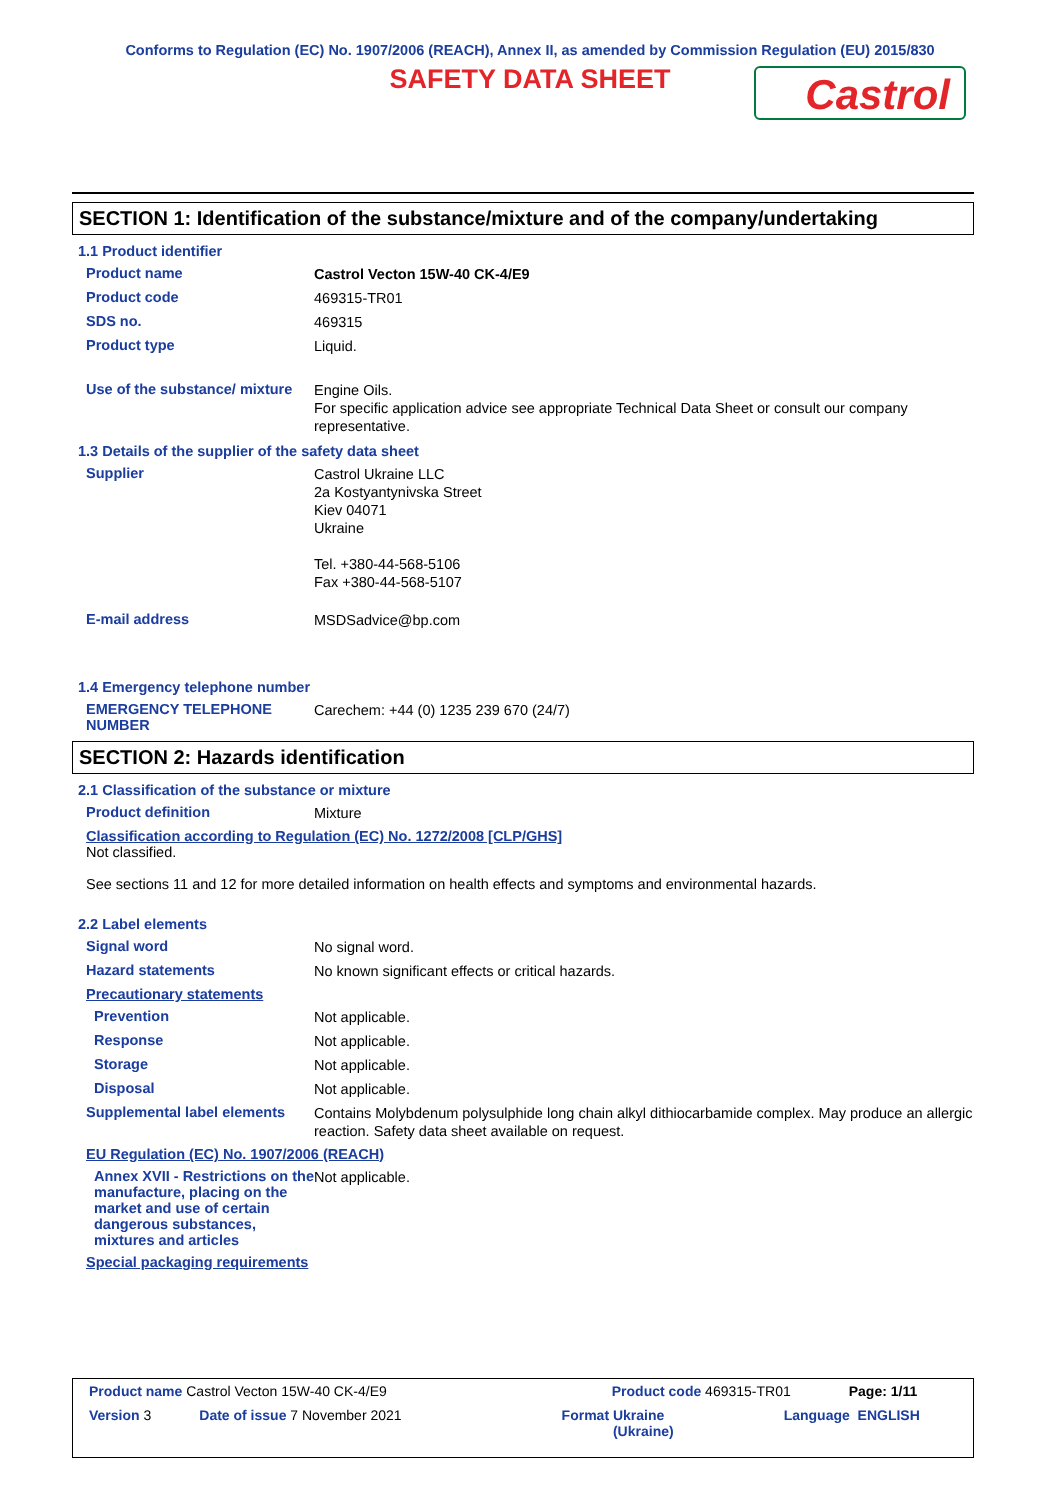Conforms to Regulation (EC) No. 1907/2006 (REACH), Annex II, as amended by Commission Regulation (EU) 2015/830
SAFETY DATA SHEET
Castrol
SECTION 1: Identification of the substance/mixture and of the company/undertaking
1.1 Product identifier
Product name
Castrol Vecton 15W-40 CK-4/E9
Product code
469315-TR01
SDS no.
469315
Product type
Liquid.
Use of the substance/ mixture
Engine Oils.
For specific application advice see appropriate Technical Data Sheet or consult our company representative.
1.3 Details of the supplier of the safety data sheet
Supplier
Castrol Ukraine LLC
2a Kostyantynivska Street
Kiev 04071
Ukraine
Tel. +380-44-568-5106
Fax +380-44-568-5107
E-mail address
MSDSadvice@bp.com
1.4 Emergency telephone number
EMERGENCY TELEPHONE NUMBER
Carechem: +44 (0) 1235 239 670 (24/7)
SECTION 2: Hazards identification
2.1 Classification of the substance or mixture
Product definition
Mixture
Classification according to Regulation (EC) No. 1272/2008 [CLP/GHS]
Not classified.
See sections 11 and 12 for more detailed information on health effects and symptoms and environmental hazards.
2.2 Label elements
Signal word
No signal word.
Hazard statements
No known significant effects or critical hazards.
Precautionary statements
Prevention
Not applicable.
Response
Not applicable.
Storage
Not applicable.
Disposal
Not applicable.
Supplemental label elements
Contains Molybdenum polysulphide long chain alkyl dithiocarbamide complex. May produce an allergic reaction. Safety data sheet available on request.
EU Regulation (EC) No. 1907/2006 (REACH)
Annex XVII - Restrictions on the manufacture, placing on the market and use of certain dangerous substances, mixtures and articles
Not applicable.
Special packaging requirements
Product name Castrol Vecton 15W-40 CK-4/E9 Product code 469315-TR01 Page: 1/11
Version 3 Date of issue 7 November 2021 Format Ukraine
(Ukraine) Language ENGLISH